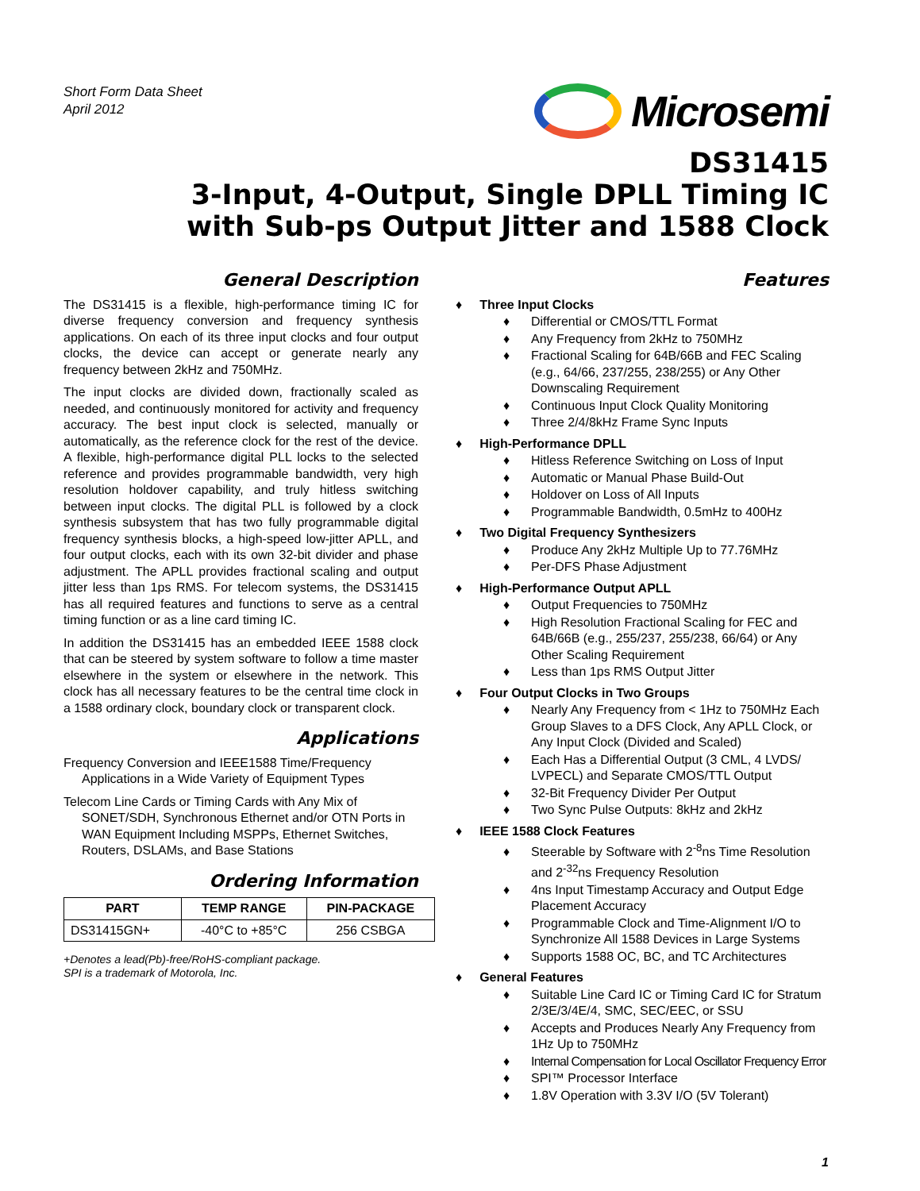Short Form Data Sheet
April 2012
Microsemi
DS31415
3-Input, 4-Output, Single DPLL Timing IC
with Sub-ps Output Jitter and 1588 Clock
General Description
The DS31415 is a flexible, high-performance timing IC for diverse frequency conversion and frequency synthesis applications. On each of its three input clocks and four output clocks, the device can accept or generate nearly any frequency between 2kHz and 750MHz.
The input clocks are divided down, fractionally scaled as needed, and continuously monitored for activity and frequency accuracy. The best input clock is selected, manually or automatically, as the reference clock for the rest of the device. A flexible, high-performance digital PLL locks to the selected reference and provides programmable bandwidth, very high resolution holdover capability, and truly hitless switching between input clocks. The digital PLL is followed by a clock synthesis subsystem that has two fully programmable digital frequency synthesis blocks, a high-speed low-jitter APLL, and four output clocks, each with its own 32-bit divider and phase adjustment. The APLL provides fractional scaling and output jitter less than 1ps RMS. For telecom systems, the DS31415 has all required features and functions to serve as a central timing function or as a line card timing IC.
In addition the DS31415 has an embedded IEEE 1588 clock that can be steered by system software to follow a time master elsewhere in the system or elsewhere in the network. This clock has all necessary features to be the central time clock in a 1588 ordinary clock, boundary clock or transparent clock.
Applications
Frequency Conversion and IEEE1588 Time/Frequency Applications in a Wide Variety of Equipment Types
Telecom Line Cards or Timing Cards with Any Mix of SONET/SDH, Synchronous Ethernet and/or OTN Ports in WAN Equipment Including MSPPs, Ethernet Switches, Routers, DSLAMs, and Base Stations
Ordering Information
| PART | TEMP RANGE | PIN-PACKAGE |
| --- | --- | --- |
| DS31415GN+ | -40°C to +85°C | 256 CSBGA |
+Denotes a lead(Pb)-free/RoHS-compliant package.
SPI is a trademark of Motorola, Inc.
Features
Three Input Clocks
Differential or CMOS/TTL Format
Any Frequency from 2kHz to 750MHz
Fractional Scaling for 64B/66B and FEC Scaling (e.g., 64/66, 237/255, 238/255) or Any Other Downscaling Requirement
Continuous Input Clock Quality Monitoring
Three 2/4/8kHz Frame Sync Inputs
High-Performance DPLL
Hitless Reference Switching on Loss of Input
Automatic or Manual Phase Build-Out
Holdover on Loss of All Inputs
Programmable Bandwidth, 0.5mHz to 400Hz
Two Digital Frequency Synthesizers
Produce Any 2kHz Multiple Up to 77.76MHz
Per-DFS Phase Adjustment
High-Performance Output APLL
Output Frequencies to 750MHz
High Resolution Fractional Scaling for FEC and 64B/66B (e.g., 255/237, 255/238, 66/64) or Any Other Scaling Requirement
Less than 1ps RMS Output Jitter
Four Output Clocks in Two Groups
Nearly Any Frequency from < 1Hz to 750MHz Each Group Slaves to a DFS Clock, Any APLL Clock, or Any Input Clock (Divided and Scaled)
Each Has a Differential Output (3 CML, 4 LVDS/ LVPECL) and Separate CMOS/TTL Output
32-Bit Frequency Divider Per Output
Two Sync Pulse Outputs: 8kHz and 2kHz
IEEE 1588 Clock Features
Steerable by Software with 2<sup>-8</sup>ns Time Resolution and 2<sup>-32</sup>ns Frequency Resolution
4ns Input Timestamp Accuracy and Output Edge Placement Accuracy
Programmable Clock and Time-Alignment I/O to Synchronize All 1588 Devices in Large Systems
Supports 1588 OC, BC, and TC Architectures
General Features
Suitable Line Card IC or Timing Card IC for Stratum 2/3E/3/4E/4, SMC, SEC/EEC, or SSU
Accepts and Produces Nearly Any Frequency from 1Hz Up to 750MHz
Internal Compensation for Local Oscillator Frequency Error
SPI™ Processor Interface
1.8V Operation with 3.3V I/O (5V Tolerant)
1